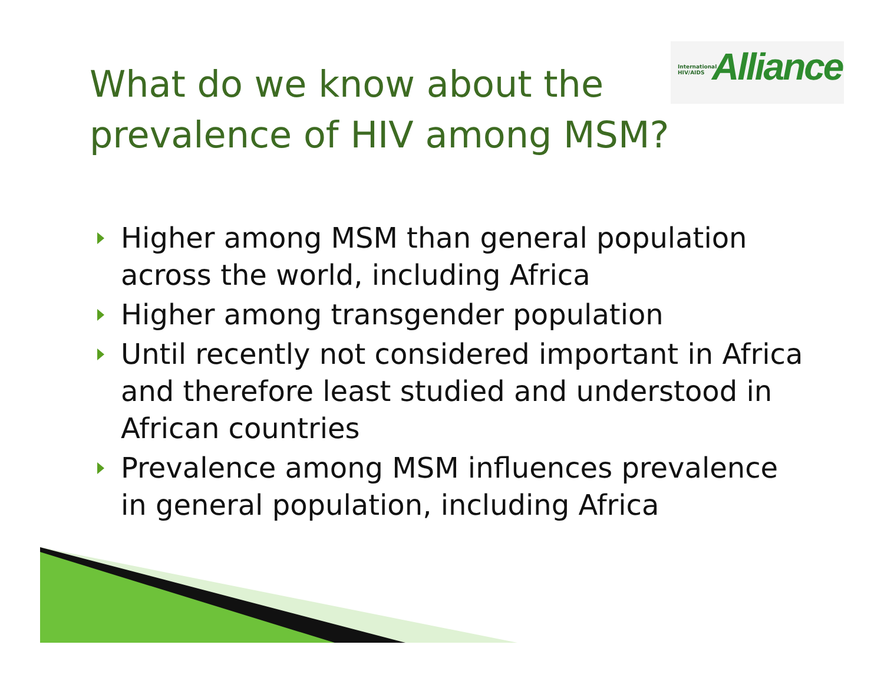International
HIV/AIDS
Alliance
What do we know about the prevalence of HIV among MSM?
Higher among MSM than general population across the world, including Africa
Higher among transgender population
Until recently not considered important in Africa and therefore least studied and understood in African countries
Prevalence among MSM influences prevalence in general population, including Africa